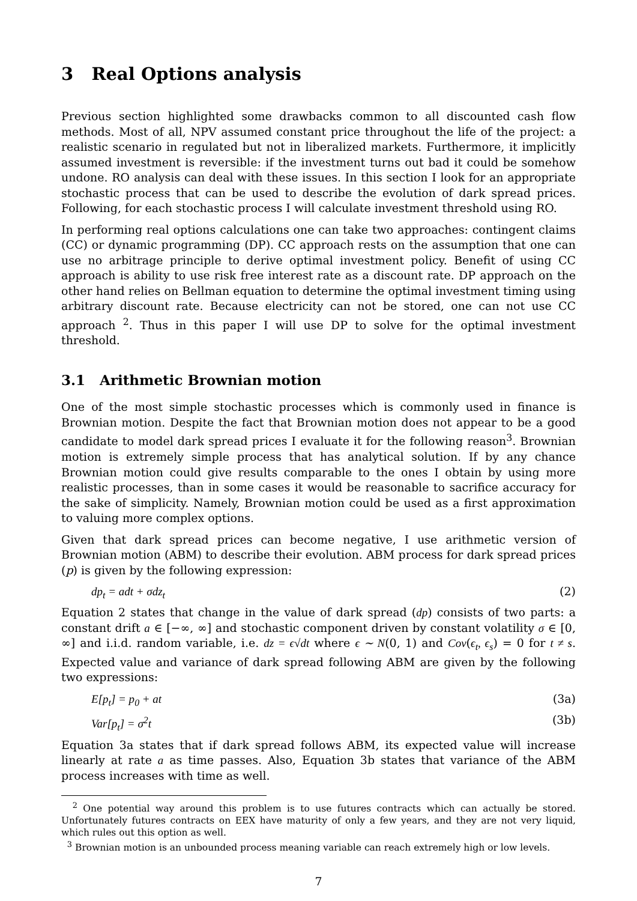3 Real Options analysis
Previous section highlighted some drawbacks common to all discounted cash flow methods. Most of all, NPV assumed constant price throughout the life of the project: a realistic scenario in regulated but not in liberalized markets. Furthermore, it implicitly assumed investment is reversible: if the investment turns out bad it could be somehow undone. RO analysis can deal with these issues. In this section I look for an appropriate stochastic process that can be used to describe the evolution of dark spread prices. Following, for each stochastic process I will calculate investment threshold using RO.
In performing real options calculations one can take two approaches: contingent claims (CC) or dynamic programming (DP). CC approach rests on the assumption that one can use no arbitrage principle to derive optimal investment policy. Benefit of using CC approach is ability to use risk free interest rate as a discount rate. DP approach on the other hand relies on Bellman equation to determine the optimal investment timing using arbitrary discount rate. Because electricity can not be stored, one can not use CC approach <sup>2</sup>. Thus in this paper I will use DP to solve for the optimal investment threshold.
3.1 Arithmetic Brownian motion
One of the most simple stochastic processes which is commonly used in finance is Brownian motion. Despite the fact that Brownian motion does not appear to be a good candidate to model dark spread prices I evaluate it for the following reason<sup>3</sup>. Brownian motion is extremely simple process that has analytical solution. If by any chance Brownian motion could give results comparable to the ones I obtain by using more realistic processes, than in some cases it would be reasonable to sacrifice accuracy for the sake of simplicity. Namely, Brownian motion could be used as a first approximation to valuing more complex options.
Given that dark spread prices can become negative, I use arithmetic version of Brownian motion (ABM) to describe their evolution. ABM process for dark spread prices (p) is given by the following expression:
dp<sub>t</sub> = adt + σdz<sub>t</sub> (2)
Equation 2 states that change in the value of dark spread (dp) consists of two parts: a constant drift a ∈ [−∞, ∞] and stochastic component driven by constant volatility σ ∈ [0, ∞] and i.i.d. random variable, i.e. dz = ϵ√dt where ϵ ∼ N(0, 1) and Cov(ϵ<sub>t</sub>, ϵ<sub>s</sub>) = 0 for t ≠ s. Expected value and variance of dark spread following ABM are given by the following two expressions:
E[p<sub>t</sub>] = p<sub>0</sub> + at (3a)
Var[p<sub>t</sub>] = σ<sup>2</sup>t (3b)
Equation 3a states that if dark spread follows ABM, its expected value will increase linearly at rate a as time passes. Also, Equation 3b states that variance of the ABM process increases with time as well.
<sup>2</sup> One potential way around this problem is to use futures contracts which can actually be stored. Unfortunately futures contracts on EEX have maturity of only a few years, and they are not very liquid, which rules out this option as well.
<sup>3</sup> Brownian motion is an unbounded process meaning variable can reach extremely high or low levels.
7